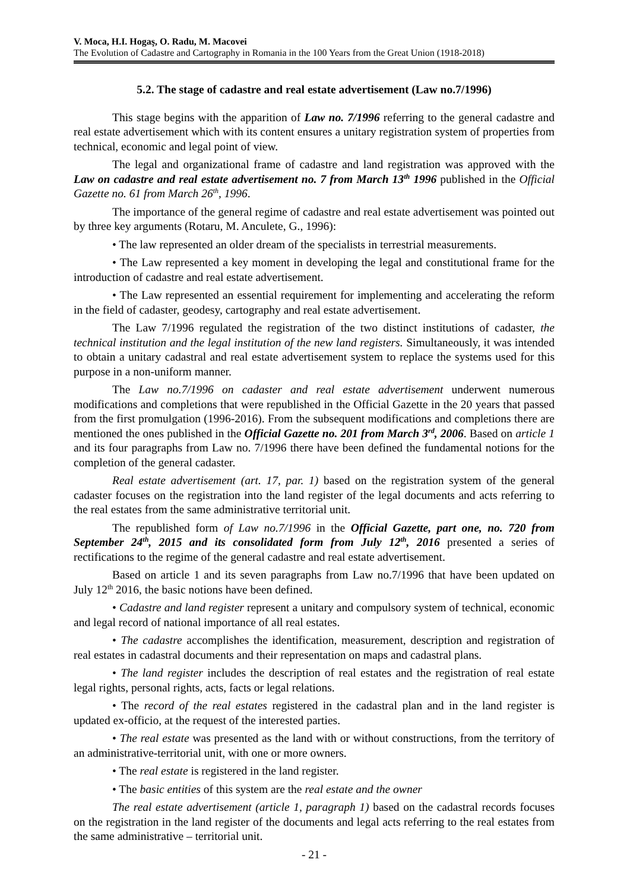V. Moca, H.I. Hogaş, O. Radu, M. Macovei
The Evolution of Cadastre and Cartography in Romania in the 100 Years from the Great Union (1918-2018)
5.2. The stage of cadastre and real estate advertisement (Law no.7/1996)
This stage begins with the apparition of Law no. 7/1996 referring to the general cadastre and real estate advertisement which with its content ensures a unitary registration system of properties from technical, economic and legal point of view.
The legal and organizational frame of cadastre and land registration was approved with the Law on cadastre and real estate advertisement no. 7 from March 13<sup>th</sup> 1996 published in the Official Gazette no. 61 from March 26<sup>th</sup>, 1996.
The importance of the general regime of cadastre and real estate advertisement was pointed out by three key arguments (Rotaru, M. Anculete, G., 1996):
• The law represented an older dream of the specialists in terrestrial measurements.
• The Law represented a key moment in developing the legal and constitutional frame for the introduction of cadastre and real estate advertisement.
• The Law represented an essential requirement for implementing and accelerating the reform in the field of cadaster, geodesy, cartography and real estate advertisement.
The Law 7/1996 regulated the registration of the two distinct institutions of cadaster, the technical institution and the legal institution of the new land registers. Simultaneously, it was intended to obtain a unitary cadastral and real estate advertisement system to replace the systems used for this purpose in a non-uniform manner.
The Law no.7/1996 on cadaster and real estate advertisement underwent numerous modifications and completions that were republished in the Official Gazette in the 20 years that passed from the first promulgation (1996-2016). From the subsequent modifications and completions there are mentioned the ones published in the Official Gazette no. 201 from March 3<sup>rd</sup>, 2006. Based on article 1 and its four paragraphs from Law no. 7/1996 there have been defined the fundamental notions for the completion of the general cadaster.
Real estate advertisement (art. 17, par. 1) based on the registration system of the general cadaster focuses on the registration into the land register of the legal documents and acts referring to the real estates from the same administrative territorial unit.
The republished form of Law no.7/1996 in the Official Gazette, part one, no. 720 from September 24<sup>th</sup>, 2015 and its consolidated form from July 12<sup>th</sup>, 2016 presented a series of rectifications to the regime of the general cadastre and real estate advertisement.
Based on article 1 and its seven paragraphs from Law no.7/1996 that have been updated on July 12<sup>th</sup> 2016, the basic notions have been defined.
• Cadastre and land register represent a unitary and compulsory system of technical, economic and legal record of national importance of all real estates.
• The cadastre accomplishes the identification, measurement, description and registration of real estates in cadastral documents and their representation on maps and cadastral plans.
• The land register includes the description of real estates and the registration of real estate legal rights, personal rights, acts, facts or legal relations.
• The record of the real estates registered in the cadastral plan and in the land register is updated ex-officio, at the request of the interested parties.
• The real estate was presented as the land with or without constructions, from the territory of an administrative-territorial unit, with one or more owners.
• The real estate is registered in the land register.
• The basic entities of this system are the real estate and the owner
The real estate advertisement (article 1, paragraph 1) based on the cadastral records focuses on the registration in the land register of the documents and legal acts referring to the real estates from the same administrative – territorial unit.
- 21 -